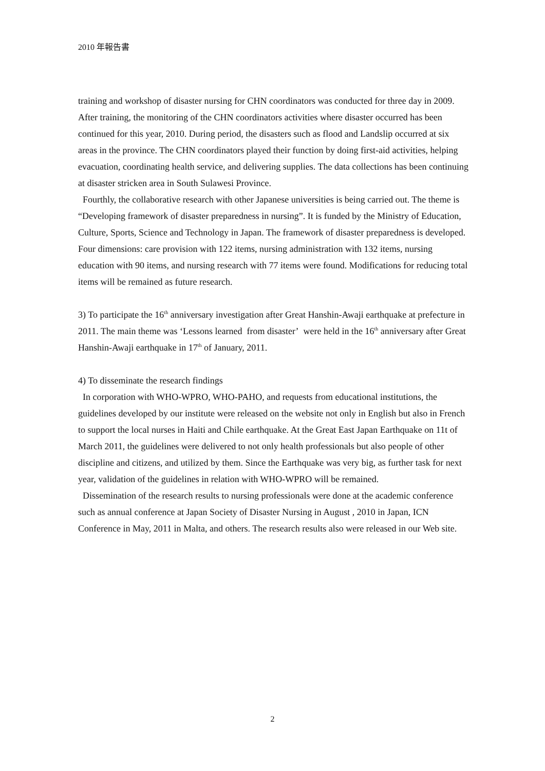2010 年報告書
training and workshop of disaster nursing for CHN coordinators was conducted for three day in 2009. After training, the monitoring of the CHN coordinators activities where disaster occurred has been continued for this year, 2010. During period, the disasters such as flood and Landslip occurred at six areas in the province. The CHN coordinators played their function by doing first-aid activities, helping evacuation, coordinating health service, and delivering supplies. The data collections has been continuing at disaster stricken area in South Sulawesi Province.
Fourthly, the collaborative research with other Japanese universities is being carried out. The theme is “Developing framework of disaster preparedness in nursing”. It is funded by the Ministry of Education, Culture, Sports, Science and Technology in Japan. The framework of disaster preparedness is developed. Four dimensions: care provision with 122 items, nursing administration with 132 items, nursing education with 90 items, and nursing research with 77 items were found. Modifications for reducing total items will be remained as future research.
3) To participate the 16<sup>th</sup> anniversary investigation after Great Hanshin-Awaji earthquake at prefecture in 2011. The main theme was ‘Lessons learned from disaster’ were held in the 16<sup>th</sup> anniversary after Great Hanshin-Awaji earthquake in 17<sup>th</sup> of January, 2011.
4) To disseminate the research findings
In corporation with WHO-WPRO, WHO-PAHO, and requests from educational institutions, the guidelines developed by our institute were released on the website not only in English but also in French to support the local nurses in Haiti and Chile earthquake. At the Great East Japan Earthquake on 11t of March 2011, the guidelines were delivered to not only health professionals but also people of other discipline and citizens, and utilized by them. Since the Earthquake was very big, as further task for next year, validation of the guidelines in relation with WHO-WPRO will be remained.
Dissemination of the research results to nursing professionals were done at the academic conference such as annual conference at Japan Society of Disaster Nursing in August , 2010 in Japan, ICN Conference in May, 2011 in Malta, and others. The research results also were released in our Web site.
2